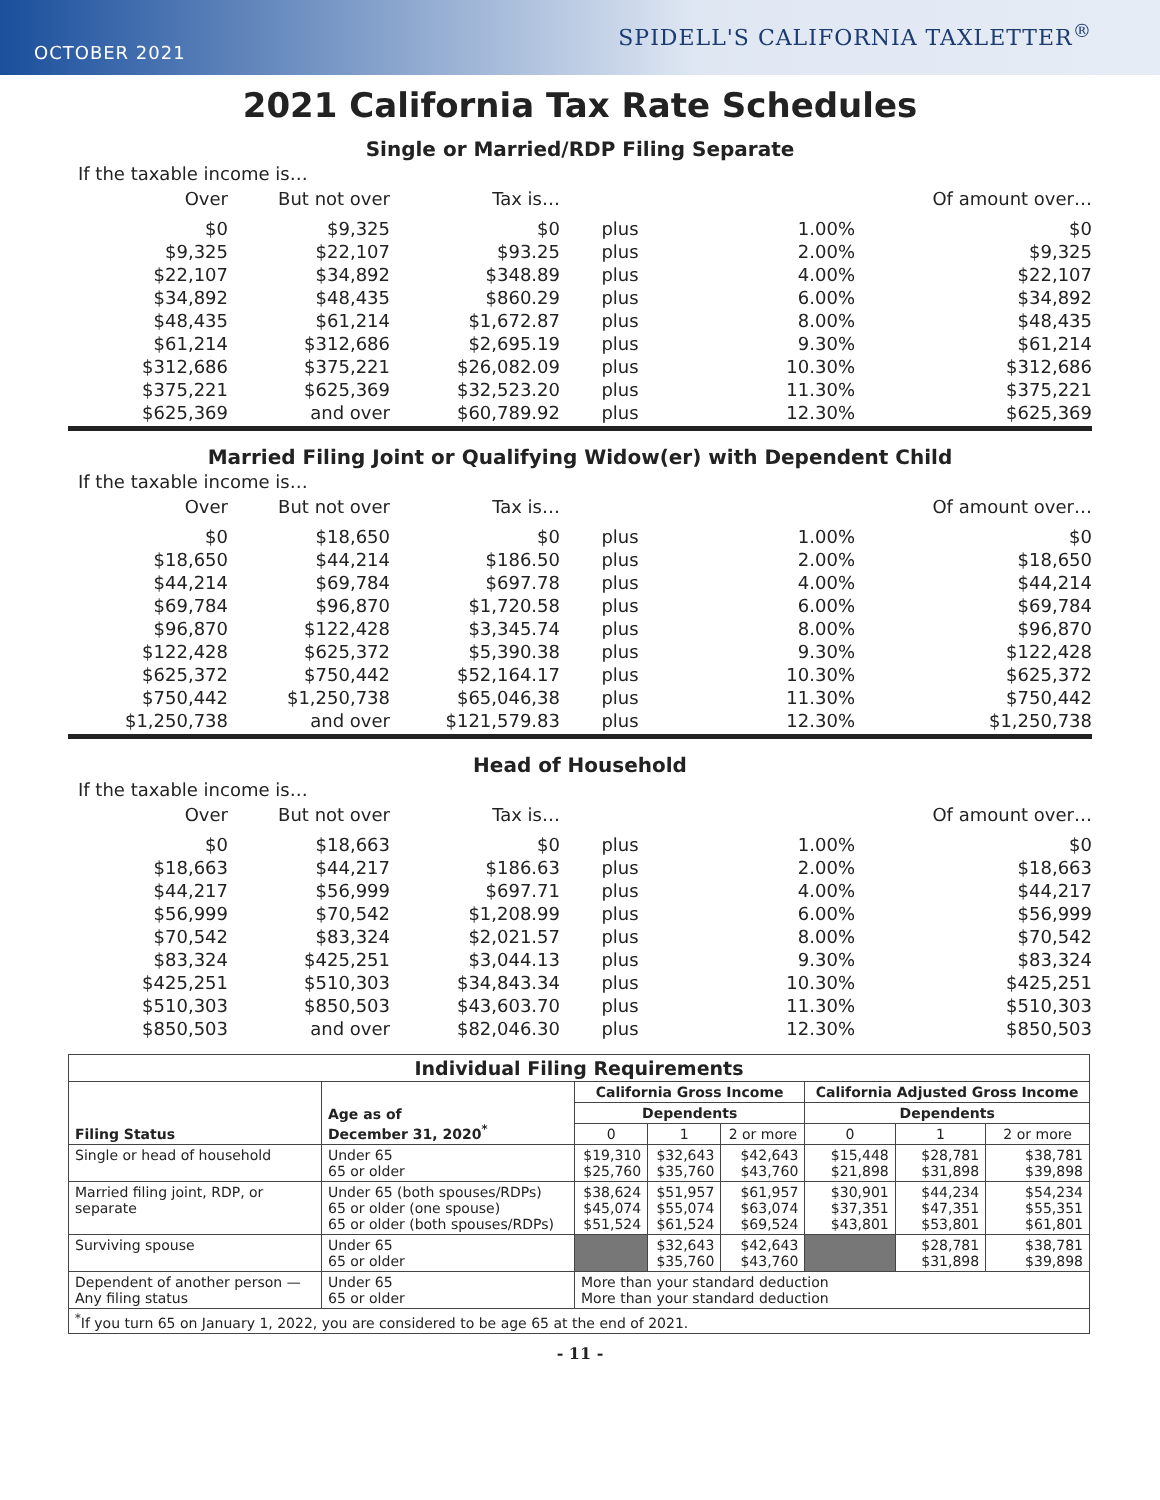OCTOBER 2021
SPIDELL'S CALIFORNIA TAXLETTER<sup>®</sup>
2021 California Tax Rate Schedules
Single or Married/RDP Filing Separate
If the taxable income is…
| Over | But not over | Tax is… | | | Of amount over… |
| --- | --- | --- | --- | --- | --- |
| $0 | $9,325 | $0 | plus | 1.00% | $0 |
| $9,325 | $22,107 | $93.25 | plus | 2.00% | $9,325 |
| $22,107 | $34,892 | $348.89 | plus | 4.00% | $22,107 |
| $34,892 | $48,435 | $860.29 | plus | 6.00% | $34,892 |
| $48,435 | $61,214 | $1,672.87 | plus | 8.00% | $48,435 |
| $61,214 | $312,686 | $2,695.19 | plus | 9.30% | $61,214 |
| $312,686 | $375,221 | $26,082.09 | plus | 10.30% | $312,686 |
| $375,221 | $625,369 | $32,523.20 | plus | 11.30% | $375,221 |
| $625,369 | and over | $60,789.92 | plus | 12.30% | $625,369 |
Married Filing Joint or Qualifying Widow(er) with Dependent Child
If the taxable income is…
| Over | But not over | Tax is… | | | Of amount over… |
| --- | --- | --- | --- | --- | --- |
| $0 | $18,650 | $0 | plus | 1.00% | $0 |
| $18,650 | $44,214 | $186.50 | plus | 2.00% | $18,650 |
| $44,214 | $69,784 | $697.78 | plus | 4.00% | $44,214 |
| $69,784 | $96,870 | $1,720.58 | plus | 6.00% | $69,784 |
| $96,870 | $122,428 | $3,345.74 | plus | 8.00% | $96,870 |
| $122,428 | $625,372 | $5,390.38 | plus | 9.30% | $122,428 |
| $625,372 | $750,442 | $52,164.17 | plus | 10.30% | $625,372 |
| $750,442 | $1,250,738 | $65,046,38 | plus | 11.30% | $750,442 |
| $1,250,738 | and over | $121,579.83 | plus | 12.30% | $1,250,738 |
Head of Household
If the taxable income is…
| Over | But not over | Tax is… | | | Of amount over… |
| --- | --- | --- | --- | --- | --- |
| $0 | $18,663 | $0 | plus | 1.00% | $0 |
| $18,663 | $44,217 | $186.63 | plus | 2.00% | $18,663 |
| $44,217 | $56,999 | $697.71 | plus | 4.00% | $44,217 |
| $56,999 | $70,542 | $1,208.99 | plus | 6.00% | $56,999 |
| $70,542 | $83,324 | $2,021.57 | plus | 8.00% | $70,542 |
| $83,324 | $425,251 | $3,044.13 | plus | 9.30% | $83,324 |
| $425,251 | $510,303 | $34,843.34 | plus | 10.30% | $425,251 |
| $510,303 | $850,503 | $43,603.70 | plus | 11.30% | $510,303 |
| $850,503 | and over | $82,046.30 | plus | 12.30% | $850,503 |
| Individual Filing Requirements | | | | | | | |
| --- | --- | --- | --- | --- | --- | --- | --- |
| Filing Status | Age as of December 31, 2020<sup>*</sup> | California Gross Income | | | California Adjusted Gross Income | | |
| | | Dependents | | | Dependents | | |
| | | 0 | 1 | 2 or more | 0 | 1 | 2 or more |
| Single or head of household | Under 65 65 or older | $19,310 $25,760 | $32,643 $35,760 | $42,643 $43,760 | $15,448 $21,898 | $28,781 $31,898 | $38,781 $39,898 |
| Married filing joint, RDP, or separate | Under 65 (both spouses/RDPs) 65 or older (one spouse) 65 or older (both spouses/RDPs) | $38,624 $45,074 $51,524 | $51,957 $55,074 $61,524 | $61,957 $63,074 $69,524 | $30,901 $37,351 $43,801 | $44,234 $47,351 $53,801 | $54,234 $55,351 $61,801 |
| Surviving spouse | Under 65 65 or older | | $32,643 $35,760 | $42,643 $43,760 | | $28,781 $31,898 | $38,781 $39,898 |
| Dependent of another person — Any filing status | Under 65 65 or older | More than your standard deduction More than your standard deduction | | | | | |
| <sup>*</sup> If you turn 65 on January 1, 2022, you are considered to be age 65 at the end of 2021. | | | | | | | |
- 11 -